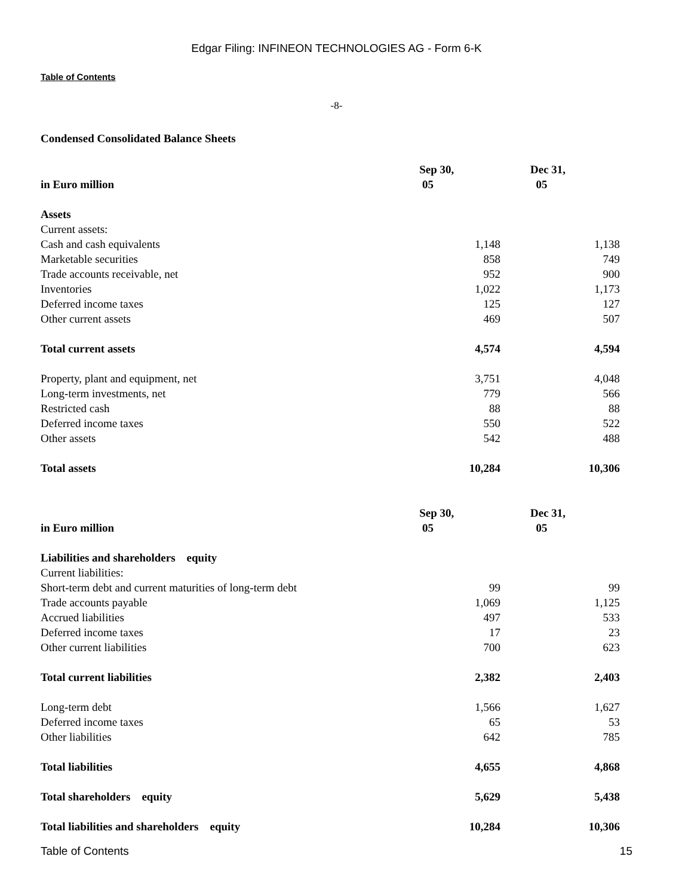Edgar Filing: INFINEON TECHNOLOGIES AG - Form 6-K
Table of Contents
-8-
Condensed Consolidated Balance Sheets
| in Euro million | Sep 30, 05 | Dec 31, 05 |
| --- | --- | --- |
| Assets | | |
| Current assets: | | |
| Cash and cash equivalents | 1,148 | 1,138 |
| Marketable securities | 858 | 749 |
| Trade accounts receivable, net | 952 | 900 |
| Inventories | 1,022 | 1,173 |
| Deferred income taxes | 125 | 127 |
| Other current assets | 469 | 507 |
| Total current assets | 4,574 | 4,594 |
| Property, plant and equipment, net | 3,751 | 4,048 |
| Long-term investments, net | 779 | 566 |
| Restricted cash | 88 | 88 |
| Deferred income taxes | 550 | 522 |
| Other assets | 542 | 488 |
| Total assets | 10,284 | 10,306 |
| in Euro million | Sep 30, 05 | Dec 31, 05 |
| Liabilities and shareholders equity | | |
| Current liabilities: | | |
| Short-term debt and current maturities of long-term debt | 99 | 99 |
| Trade accounts payable | 1,069 | 1,125 |
| Accrued liabilities | 497 | 533 |
| Deferred income taxes | 17 | 23 |
| Other current liabilities | 700 | 623 |
| Total current liabilities | 2,382 | 2,403 |
| Long-term debt | 1,566 | 1,627 |
| Deferred income taxes | 65 | 53 |
| Other liabilities | 642 | 785 |
| Total liabilities | 4,655 | 4,868 |
| Total shareholders equity | 5,629 | 5,438 |
| Total liabilities and shareholders equity | 10,284 | 10,306 |
Table of Contents 15